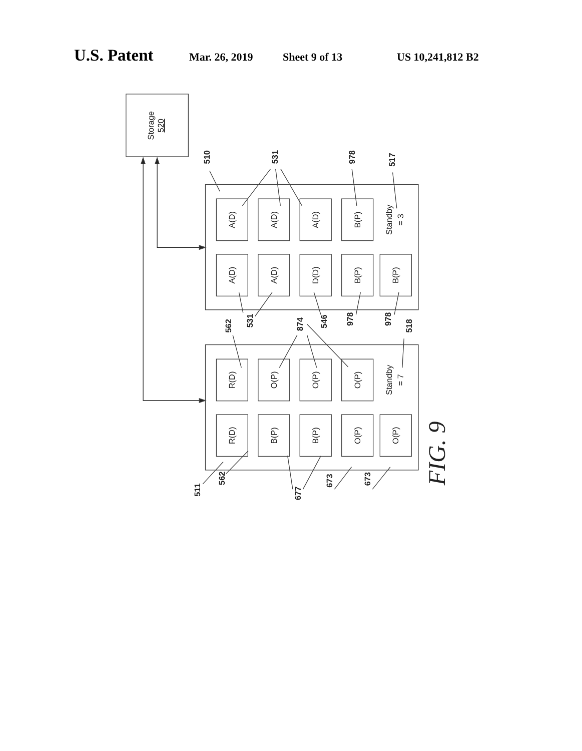U.S. Patent Mar. 26, 2019 Sheet 9 of 13 US 10,241,812 B2
Storage
520
A(D)
A(D)
A(D)
B(P)
Standby
= 3
A(D)
A(D)
D(D)
B(P)
B(P)
R(D)
O(P)
O(P)
O(P)
Standby
= 7
R(D)
B(P)
B(P)
O(P)
O(P)
510
531
978
517
531
546
978
978
562
874
518
511
562
677
673
673
FIG. 9